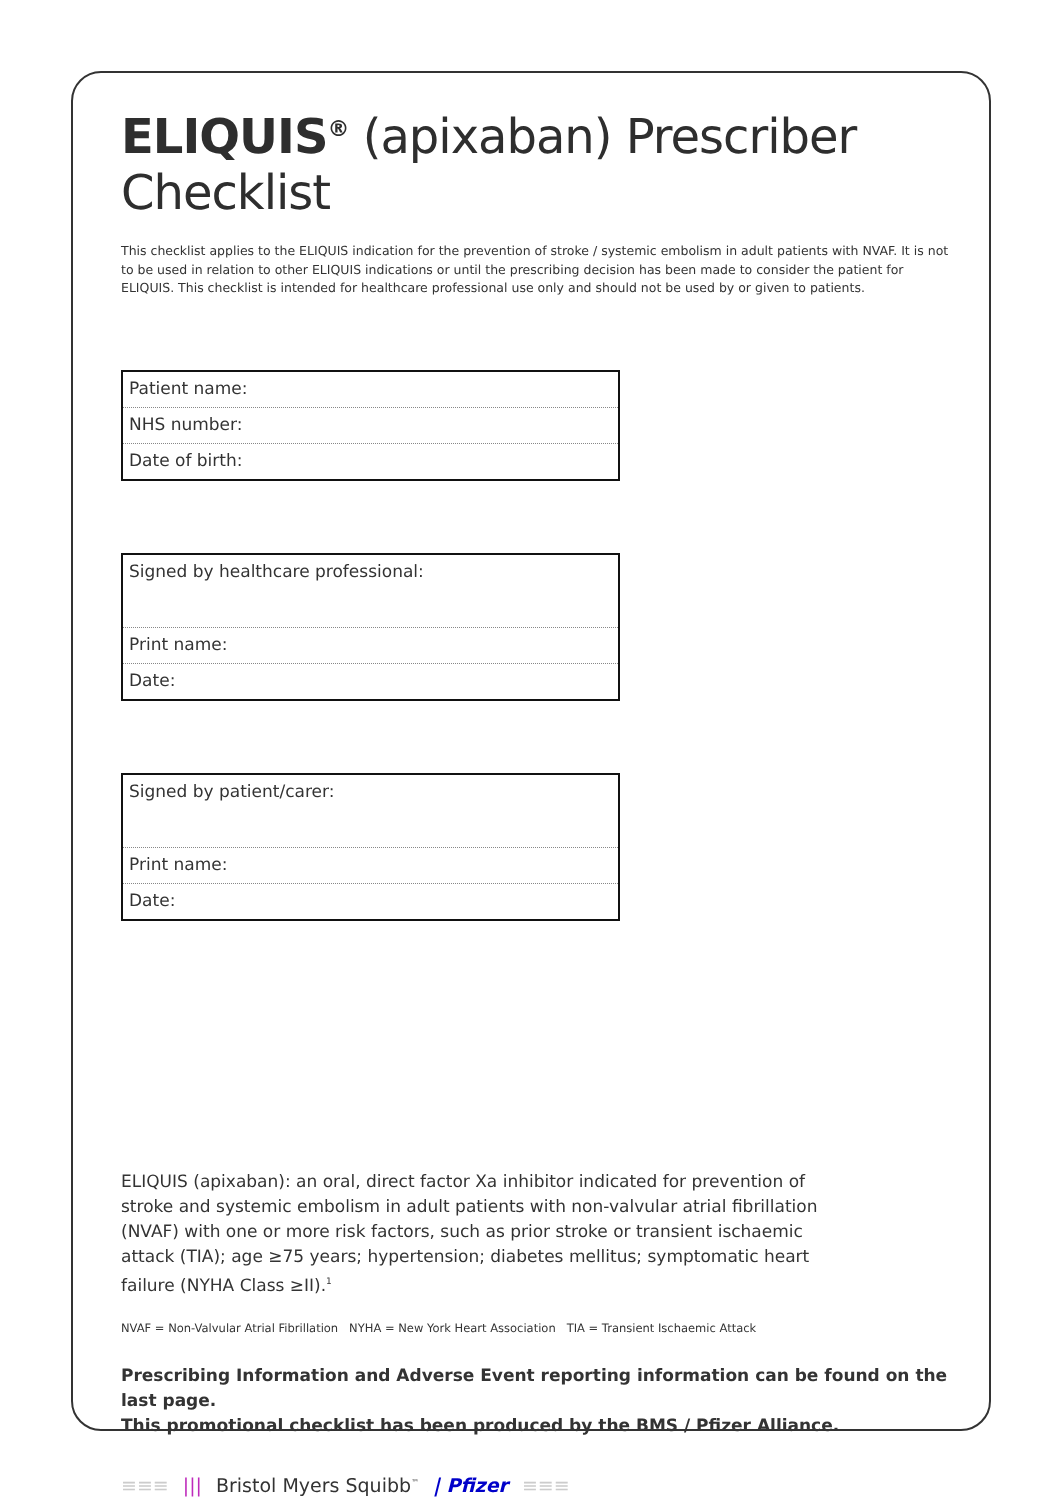ELIQUIS<sup>®</sup> (apixaban) Prescriber Checklist
This checklist applies to the ELIQUIS indication for the prevention of stroke / systemic embolism in adult patients with NVAF. It is not to be used in relation to other ELIQUIS indications or until the prescribing decision has been made to consider the patient for ELIQUIS. This checklist is intended for healthcare professional use only and should not be used by or given to patients.
Patient name:
NHS number:
Date of birth:
Signed by healthcare professional:
Print name:
Date:
Signed by patient/carer:
Print name:
Date:
ELIQUIS (apixaban): an oral, direct factor Xa inhibitor indicated for prevention of stroke and systemic embolism in adult patients with non-valvular atrial fibrillation (NVAF) with one or more risk factors, such as prior stroke or transient ischaemic attack (TIA); age ≥75 years; hypertension; diabetes mellitus; symptomatic heart failure (NYHA Class ≥II).<sup>1</sup>
NVAF = Non-Valvular Atrial Fibrillation NYHA = New York Heart Association TIA = Transient Ischaemic Attack
Prescribing Information and Adverse Event reporting information can be found on the last page.
This promotional checklist has been produced by the BMS / Pfizer Alliance.
≡≡≡ ||| Bristol Myers Squibb<sup>™</sup> | Pfizer ≡≡≡